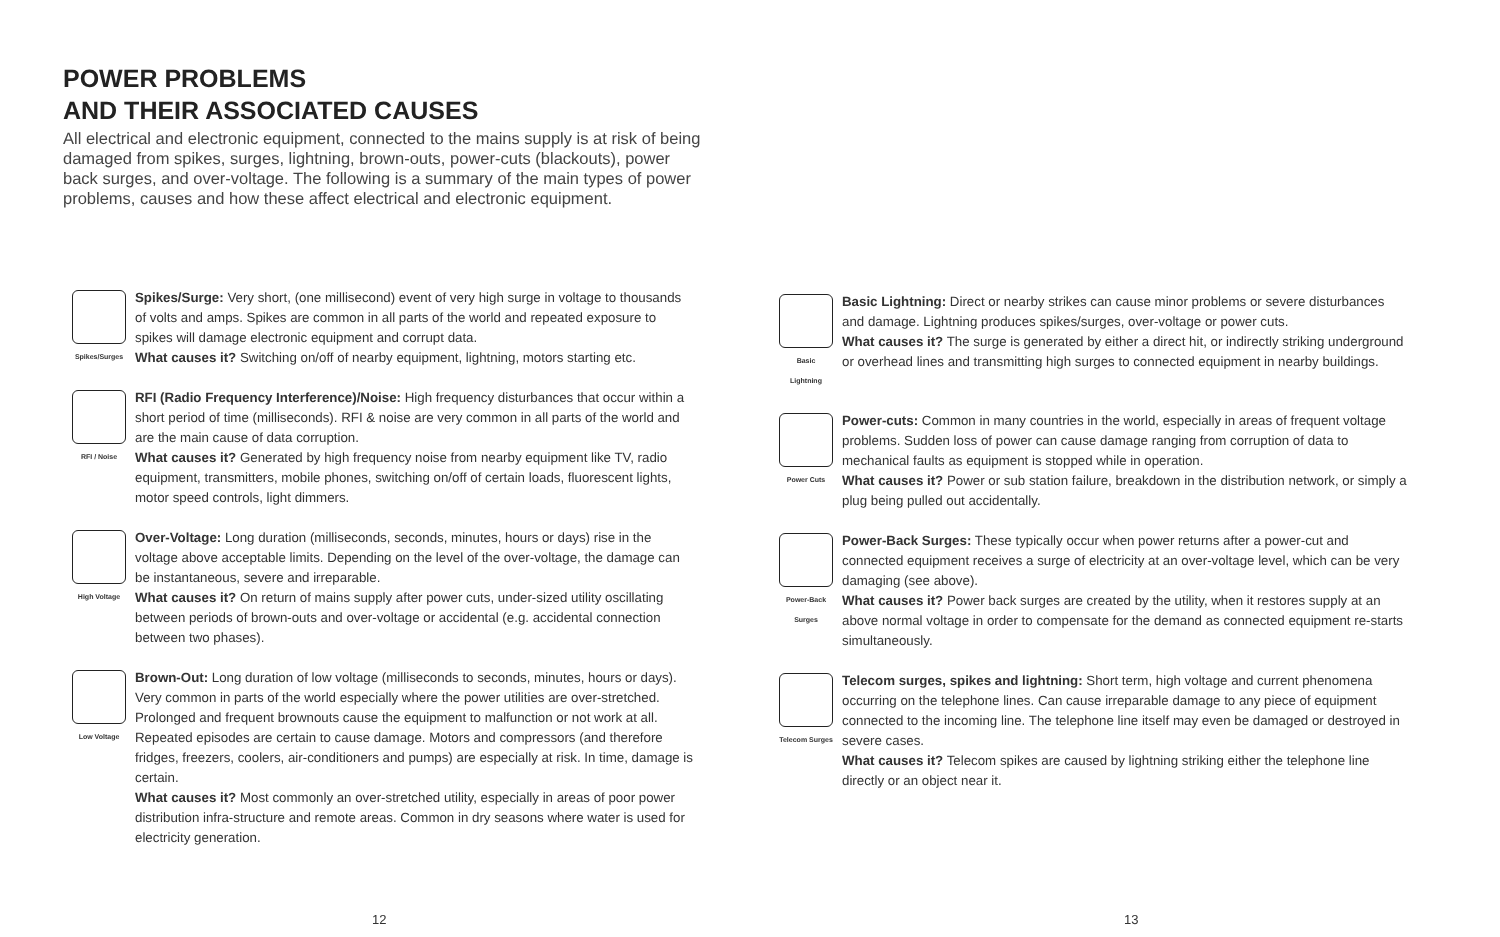POWER PROBLEMS
AND THEIR ASSOCIATED CAUSES
All electrical and electronic equipment, connected to the mains supply is at risk of being damaged from spikes, surges, lightning, brown-outs, power-cuts (blackouts), power back surges, and over-voltage. The following is a summary of the main types of power problems, causes and how these affect electrical and electronic equipment.
Spikes/Surges
Spikes/Surge: Very short, (one millisecond) event of very high surge in voltage to thousands of volts and amps. Spikes are common in all parts of the world and repeated exposure to spikes will damage electronic equipment and corrupt data.
What causes it? Switching on/off of nearby equipment, lightning, motors starting etc.
RFI / Noise
RFI (Radio Frequency Interference)/Noise: High frequency disturbances that occur within a short period of time (milliseconds). RFI & noise are very common in all parts of the world and are the main cause of data corruption.
What causes it? Generated by high frequency noise from nearby equipment like TV, radio equipment, transmitters, mobile phones, switching on/off of certain loads, fluorescent lights, motor speed controls, light dimmers.
High Voltage
Over-Voltage: Long duration (milliseconds, seconds, minutes, hours or days) rise in the voltage above acceptable limits. Depending on the level of the over-voltage, the damage can be instantaneous, severe and irreparable.
What causes it? On return of mains supply after power cuts, under-sized utility oscillating between periods of brown-outs and over-voltage or accidental (e.g. accidental connection between two phases).
Low Voltage
Brown-Out: Long duration of low voltage (milliseconds to seconds, minutes, hours or days). Very common in parts of the world especially where the power utilities are over-stretched. Prolonged and frequent brownouts cause the equipment to malfunction or not work at all. Repeated episodes are certain to cause damage. Motors and compressors (and therefore fridges, freezers, coolers, air-conditioners and pumps) are especially at risk. In time, damage is certain.
What causes it? Most commonly an over-stretched utility, especially in areas of poor power distribution infra-structure and remote areas. Common in dry seasons where water is used for electricity generation.
12
Basic
Lightning
Basic Lightning: Direct or nearby strikes can cause minor problems or severe disturbances and damage. Lightning produces spikes/surges, over-voltage or power cuts.
What causes it? The surge is generated by either a direct hit, or indirectly striking underground or overhead lines and transmitting high surges to connected equipment in nearby buildings.
Power Cuts
Power-cuts: Common in many countries in the world, especially in areas of frequent voltage problems. Sudden loss of power can cause damage ranging from corruption of data to mechanical faults as equipment is stopped while in operation.
What causes it? Power or sub station failure, breakdown in the distribution network, or simply a plug being pulled out accidentally.
Power-Back
Surges
Power-Back Surges: These typically occur when power returns after a power-cut and connected equipment receives a surge of electricity at an over-voltage level, which can be very damaging (see above).
What causes it? Power back surges are created by the utility, when it restores supply at an above normal voltage in order to compensate for the demand as connected equipment re-starts simultaneously.
Telecom Surges
Telecom surges, spikes and lightning: Short term, high voltage and current phenomena occurring on the telephone lines. Can cause irreparable damage to any piece of equipment connected to the incoming line. The telephone line itself may even be damaged or destroyed in severe cases.
What causes it? Telecom spikes are caused by lightning striking either the telephone line directly or an object near it.
13